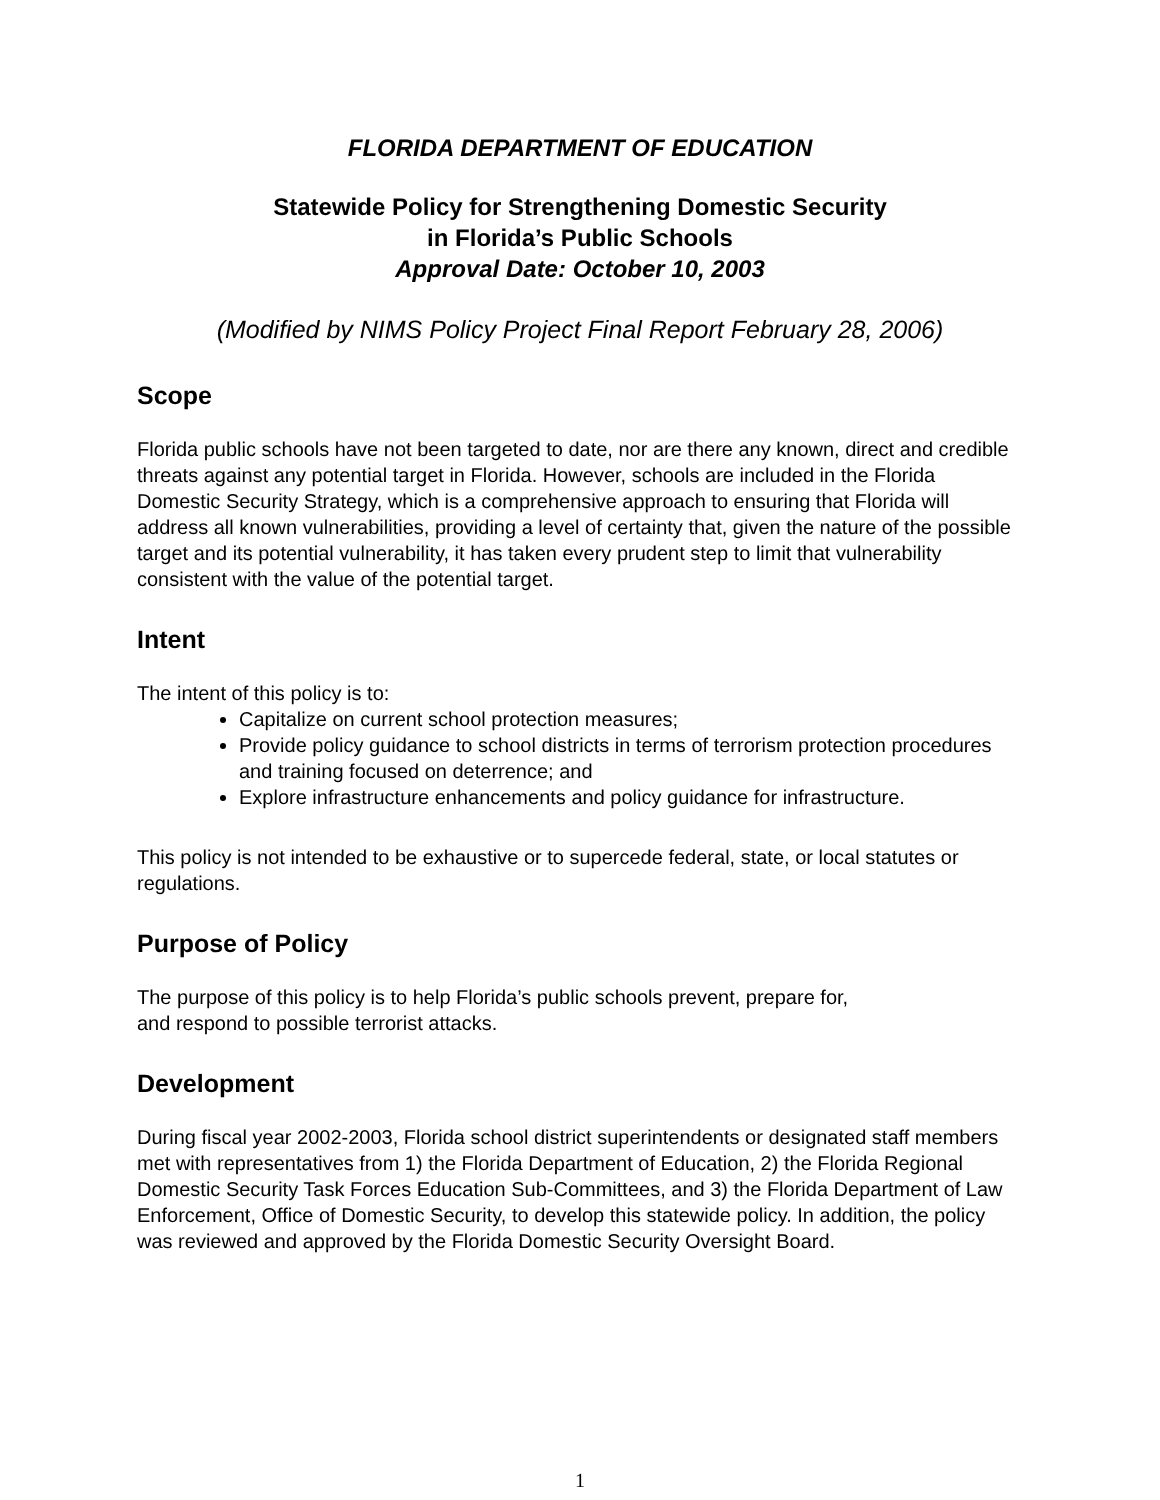FLORIDA DEPARTMENT OF EDUCATION
Statewide Policy for Strengthening Domestic Security
in Florida’s Public Schools
Approval Date: October 10, 2003
(Modified by NIMS Policy Project Final Report February 28, 2006)
Scope
Florida public schools have not been targeted to date, nor are there any known, direct and credible threats against any potential target in Florida. However, schools are included in the Florida Domestic Security Strategy, which is a comprehensive approach to ensuring that Florida will address all known vulnerabilities, providing a level of certainty that, given the nature of the possible target and its potential vulnerability, it has taken every prudent step to limit that vulnerability consistent with the value of the potential target.
Intent
The intent of this policy is to:
Capitalize on current school protection measures;
Provide policy guidance to school districts in terms of terrorism protection procedures and training focused on deterrence; and
Explore infrastructure enhancements and policy guidance for infrastructure.
This policy is not intended to be exhaustive or to supercede federal, state, or local statutes or regulations.
Purpose of Policy
The purpose of this policy is to help Florida’s public schools prevent, prepare for,
and respond to possible terrorist attacks.
Development
During fiscal year 2002-2003, Florida school district superintendents or designated staff members met with representatives from 1) the Florida Department of Education, 2) the Florida Regional Domestic Security Task Forces Education Sub-Committees, and 3) the Florida Department of Law Enforcement, Office of Domestic Security, to develop this statewide policy. In addition, the policy was reviewed and approved by the Florida Domestic Security Oversight Board.
1